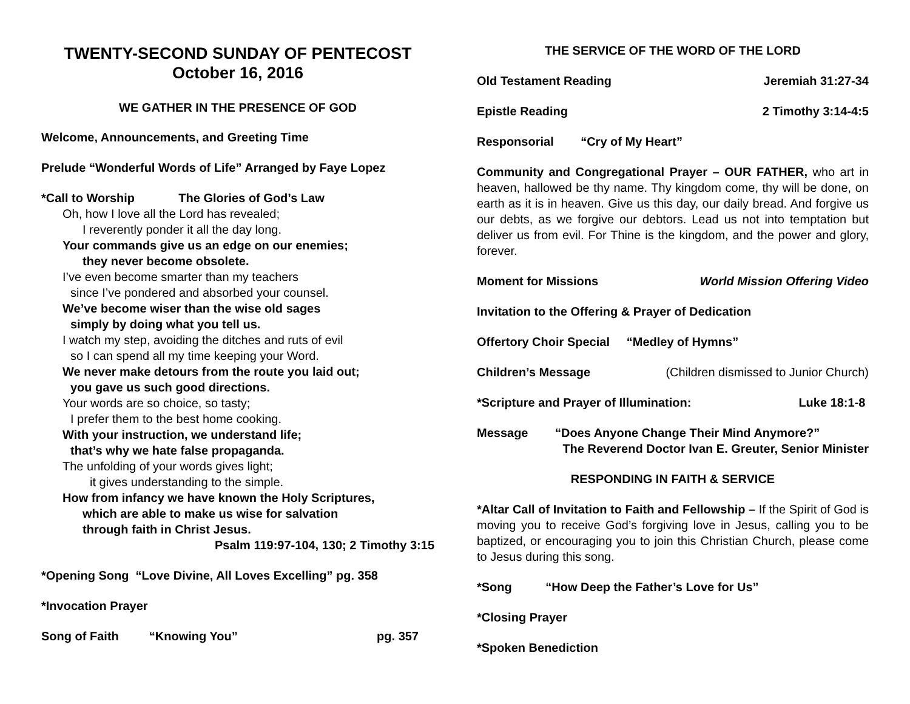TWENTY-SECOND SUNDAY OF PENTECOST
October 16, 2016
WE GATHER IN THE PRESENCE OF GOD
Welcome, Announcements, and Greeting Time
Prelude “Wonderful Words of Life” Arranged by Faye Lopez
*Call to Worship The Glories of God’s Law
Oh, how I love all the Lord has revealed;
I reverently ponder it all the day long.
Your commands give us an edge on our enemies;
they never become obsolete.
I’ve even become smarter than my teachers
since I’ve pondered and absorbed your counsel.
We’ve become wiser than the wise old sages
simply by doing what you tell us.
I watch my step, avoiding the ditches and ruts of evil
so I can spend all my time keeping your Word.
We never make detours from the route you laid out;
you gave us such good directions.
Your words are so choice, so tasty;
I prefer them to the best home cooking.
With your instruction, we understand life;
that’s why we hate false propaganda.
The unfolding of your words gives light;
it gives understanding to the simple.
How from infancy we have known the Holy Scriptures,
which are able to make us wise for salvation
through faith in Christ Jesus.
Psalm 119:97-104, 130; 2 Timothy 3:15
*Opening Song “Love Divine, All Loves Excelling” pg. 358
*Invocation Prayer
Song of Faith “Knowing You” pg. 357
THE SERVICE OF THE WORD OF THE LORD
Old Testament Reading Jeremiah 31:27-34
Epistle Reading 2 Timothy 3:14-4:5
Responsorial “Cry of My Heart”
Community and Congregational Prayer – OUR FATHER, who art in heaven, hallowed be thy name. Thy kingdom come, thy will be done, on earth as it is in heaven. Give us this day, our daily bread. And forgive us our debts, as we forgive our debtors. Lead us not into temptation but deliver us from evil. For Thine is the kingdom, and the power and glory, forever.
Moment for Missions World Mission Offering Video
Invitation to the Offering & Prayer of Dedication
Offertory Choir Special “Medley of Hymns”
Children’s Message (Children dismissed to Junior Church)
*Scripture and Prayer of Illumination: Luke 18:1-8
Message “Does Anyone Change Their Mind Anymore?”
The Reverend Doctor Ivan E. Greuter, Senior Minister
RESPONDING IN FAITH & SERVICE
*Altar Call of Invitation to Faith and Fellowship – If the Spirit of God is moving you to receive God’s forgiving love in Jesus, calling you to be baptized, or encouraging you to join this Christian Church, please come to Jesus during this song.
*Song “How Deep the Father’s Love for Us”
*Closing Prayer
*Spoken Benediction